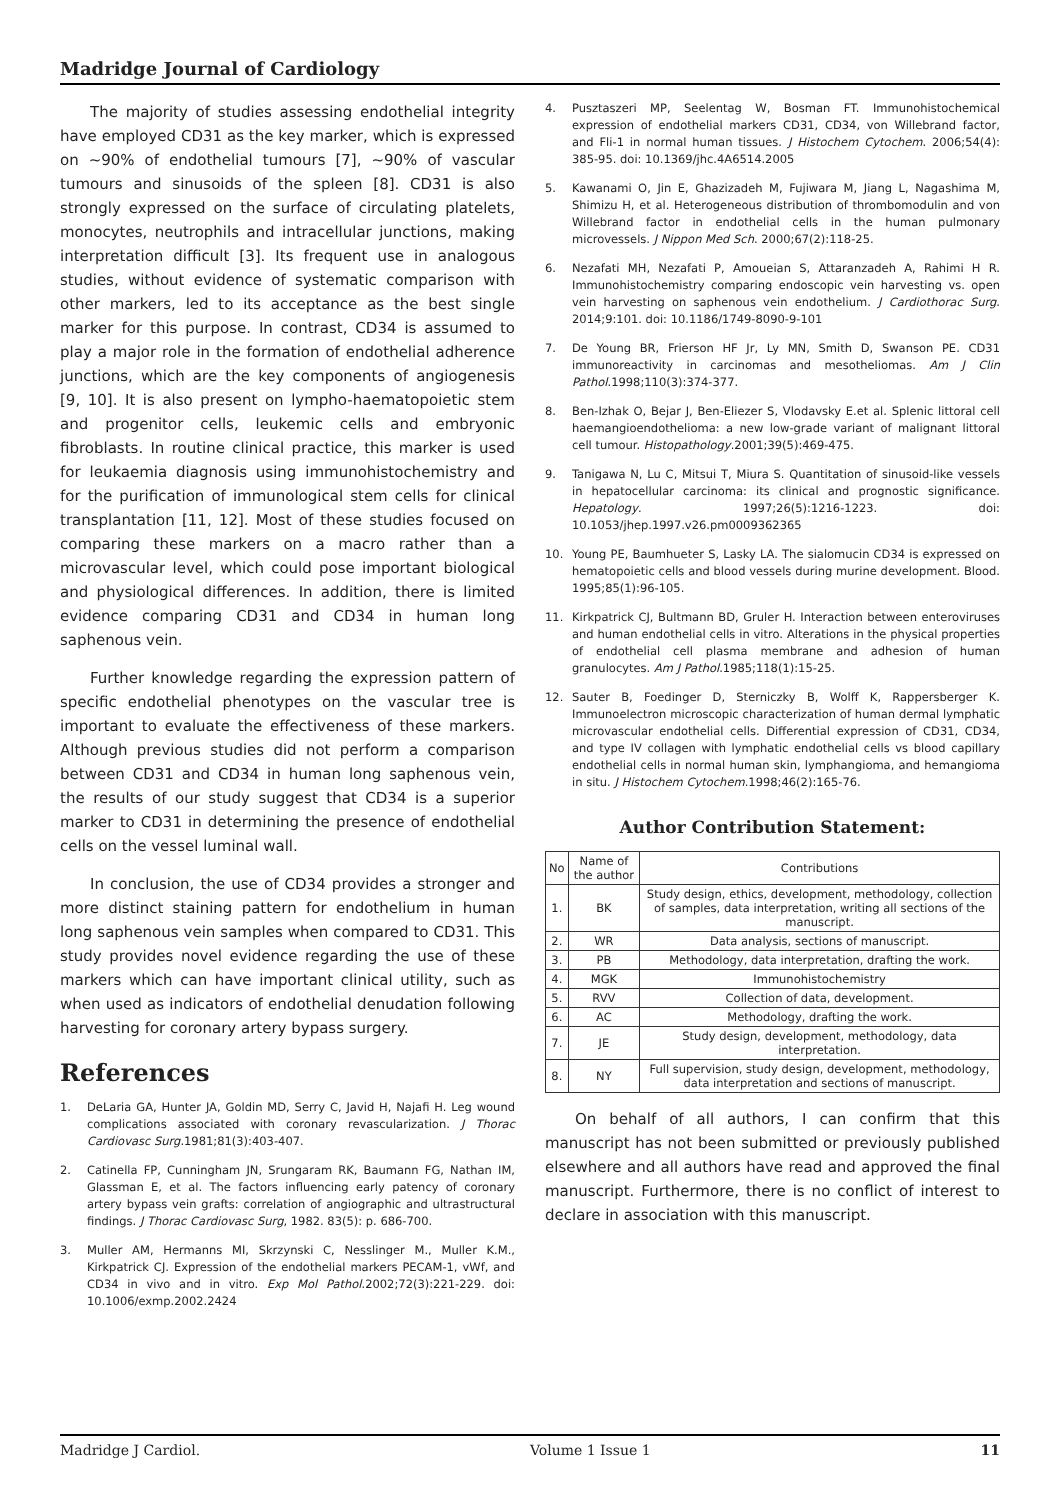Madridge Journal of Cardiology
The majority of studies assessing endothelial integrity have employed CD31 as the key marker, which is expressed on ~90% of endothelial tumours [7], ~90% of vascular tumours and sinusoids of the spleen [8]. CD31 is also strongly expressed on the surface of circulating platelets, monocytes, neutrophils and intracellular junctions, making interpretation difficult [3]. Its frequent use in analogous studies, without evidence of systematic comparison with other markers, led to its acceptance as the best single marker for this purpose. In contrast, CD34 is assumed to play a major role in the formation of endothelial adherence junctions, which are the key components of angiogenesis [9, 10]. It is also present on lympho-haematopoietic stem and progenitor cells, leukemic cells and embryonic fibroblasts. In routine clinical practice, this marker is used for leukaemia diagnosis using immunohistochemistry and for the purification of immunological stem cells for clinical transplantation [11, 12]. Most of these studies focused on comparing these markers on a macro rather than a microvascular level, which could pose important biological and physiological differences. In addition, there is limited evidence comparing CD31 and CD34 in human long saphenous vein.
Further knowledge regarding the expression pattern of specific endothelial phenotypes on the vascular tree is important to evaluate the effectiveness of these markers. Although previous studies did not perform a comparison between CD31 and CD34 in human long saphenous vein, the results of our study suggest that CD34 is a superior marker to CD31 in determining the presence of endothelial cells on the vessel luminal wall.
In conclusion, the use of CD34 provides a stronger and more distinct staining pattern for endothelium in human long saphenous vein samples when compared to CD31. This study provides novel evidence regarding the use of these markers which can have important clinical utility, such as when used as indicators of endothelial denudation following harvesting for coronary artery bypass surgery.
References
1. DeLaria GA, Hunter JA, Goldin MD, Serry C, Javid H, Najafi H. Leg wound complications associated with coronary revascularization. J Thorac Cardiovasc Surg.1981;81(3):403-407.
2. Catinella FP, Cunningham JN, Srungaram RK, Baumann FG, Nathan IM, Glassman E, et al. The factors influencing early patency of coronary artery bypass vein grafts: correlation of angiographic and ultrastructural findings. J Thorac Cardiovasc Surg, 1982. 83(5): p. 686-700.
3. Muller AM, Hermanns MI, Skrzynski C, Nesslinger M., Muller K.M., Kirkpatrick CJ. Expression of the endothelial markers PECAM-1, vWf, and CD34 in vivo and in vitro. Exp Mol Pathol.2002;72(3):221-229. doi: 10.1006/exmp.2002.2424
4. Pusztaszeri MP, Seelentag W, Bosman FT. Immunohistochemical expression of endothelial markers CD31, CD34, von Willebrand factor, and Fli-1 in normal human tissues. J Histochem Cytochem. 2006;54(4): 385-95. doi: 10.1369/jhc.4A6514.2005
5. Kawanami O, Jin E, Ghazizadeh M, Fujiwara M, Jiang L, Nagashima M, Shimizu H, et al. Heterogeneous distribution of thrombomodulin and von Willebrand factor in endothelial cells in the human pulmonary microvessels. J Nippon Med Sch. 2000;67(2):118-25.
6. Nezafati MH, Nezafati P, Amoueian S, Attaranzadeh A, Rahimi H R. Immunohistochemistry comparing endoscopic vein harvesting vs. open vein harvesting on saphenous vein endothelium. J Cardiothorac Surg. 2014;9:101. doi: 10.1186/1749-8090-9-101
7. De Young BR, Frierson HF Jr, Ly MN, Smith D, Swanson PE. CD31 immunoreactivity in carcinomas and mesotheliomas. Am J Clin Pathol.1998;110(3):374-377.
8. Ben-Izhak O, Bejar J, Ben-Eliezer S, Vlodavsky E.et al. Splenic littoral cell haemangioendothelioma: a new low-grade variant of malignant littoral cell tumour. Histopathology.2001;39(5):469-475.
9. Tanigawa N, Lu C, Mitsui T, Miura S. Quantitation of sinusoid-like vessels in hepatocellular carcinoma: its clinical and prognostic significance. Hepatology. 1997;26(5):1216-1223. doi: 10.1053/jhep.1997.v26.pm0009362365
10. Young PE, Baumhueter S, Lasky LA. The sialomucin CD34 is expressed on hematopoietic cells and blood vessels during murine development. Blood. 1995;85(1):96-105.
11. Kirkpatrick CJ, Bultmann BD, Gruler H. Interaction between enteroviruses and human endothelial cells in vitro. Alterations in the physical properties of endothelial cell plasma membrane and adhesion of human granulocytes. Am J Pathol.1985;118(1):15-25.
12. Sauter B, Foedinger D, Sterniczky B, Wolff K, Rappersberger K. Immunoelectron microscopic characterization of human dermal lymphatic microvascular endothelial cells. Differential expression of CD31, CD34, and type IV collagen with lymphatic endothelial cells vs blood capillary endothelial cells in normal human skin, lymphangioma, and hemangioma in situ. J Histochem Cytochem.1998;46(2):165-76.
Author Contribution Statement:
| No | Name of the author | Contributions |
| --- | --- | --- |
| 1. | BK | Study design, ethics, development, methodology, collection of samples, data interpretation, writing all sections of the manuscript. |
| 2. | WR | Data analysis, sections of manuscript. |
| 3. | PB | Methodology, data interpretation, drafting the work. |
| 4. | MGK | Immunohistochemistry |
| 5. | RVV | Collection of data, development. |
| 6. | AC | Methodology, drafting the work. |
| 7. | JE | Study design, development, methodology, data interpretation. |
| 8. | NY | Full supervision, study design, development, methodology, data interpretation and sections of manuscript. |
On behalf of all authors, I can confirm that this manuscript has not been submitted or previously published elsewhere and all authors have read and approved the final manuscript. Furthermore, there is no conflict of interest to declare in association with this manuscript.
Madridge J Cardiol. Volume 1 Issue 1 11